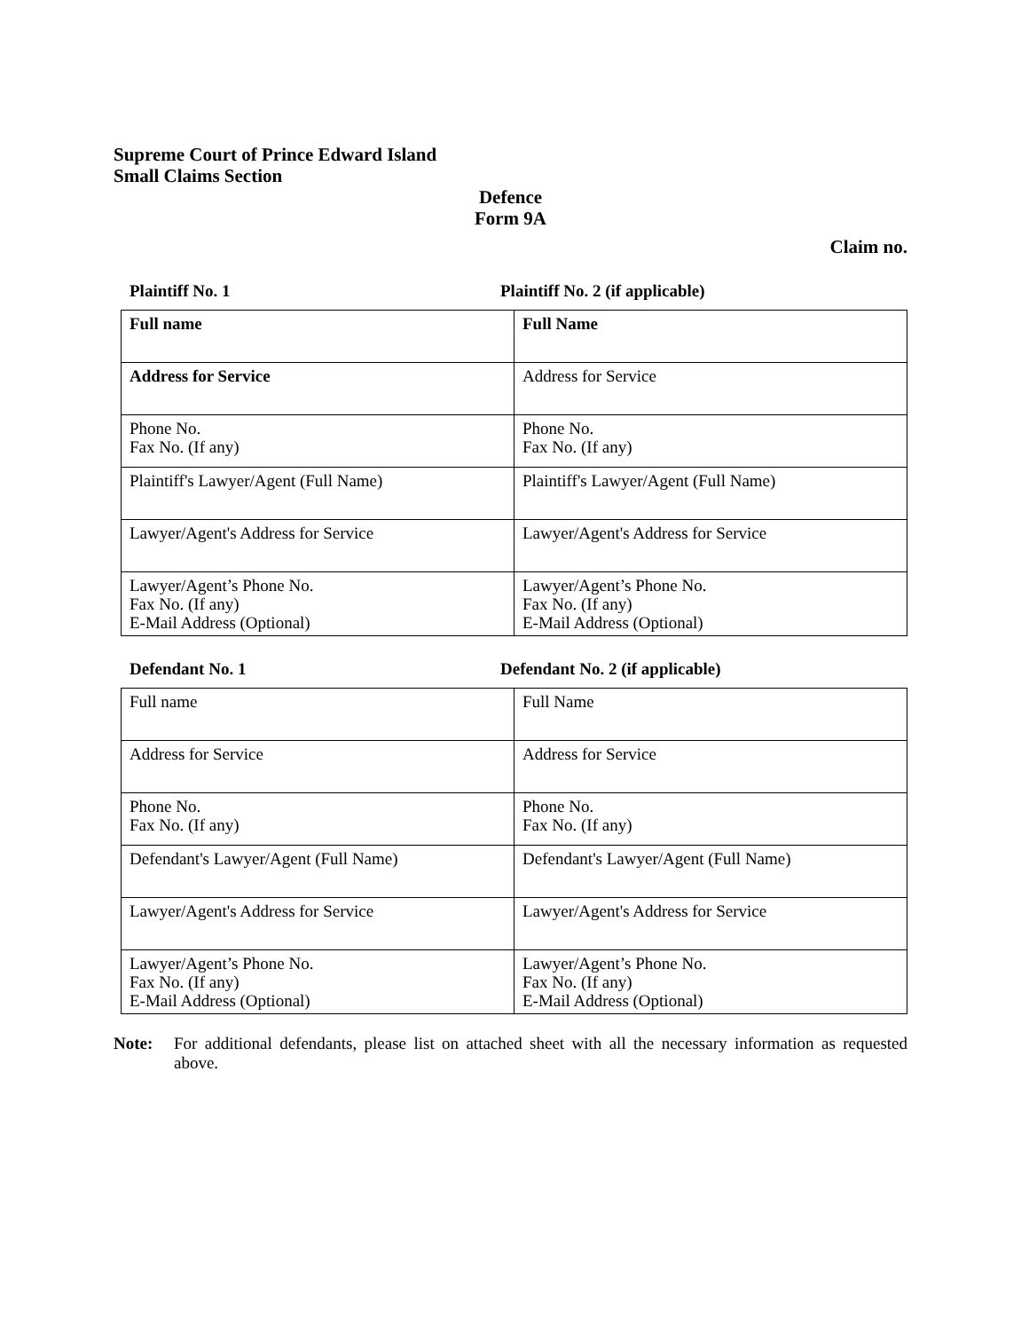Supreme Court of Prince Edward Island
Small Claims Section
Defence
Form 9A
Claim no.
Plaintiff No. 1 Plaintiff No. 2 (if applicable)
| Full name | Full Name |
| Address for Service | Address for Service |
| Phone No. Fax No. (If any) | Phone No. Fax No. (If any) |
| Plaintiff's Lawyer/Agent (Full Name) | Plaintiff's Lawyer/Agent (Full Name) |
| Lawyer/Agent's Address for Service | Lawyer/Agent's Address for Service |
| Lawyer/Agent’s Phone No. Fax No. (If any) E-Mail Address (Optional) | Lawyer/Agent’s Phone No. Fax No. (If any) E-Mail Address (Optional) |
Defendant No. 1 Defendant No. 2 (if applicable)
| Full name | Full Name |
| Address for Service | Address for Service |
| Phone No. Fax No. (If any) | Phone No. Fax No. (If any) |
| Defendant's Lawyer/Agent (Full Name) | Defendant's Lawyer/Agent (Full Name) |
| Lawyer/Agent's Address for Service | Lawyer/Agent's Address for Service |
| Lawyer/Agent’s Phone No. Fax No. (If any) E-Mail Address (Optional) | Lawyer/Agent’s Phone No. Fax No. (If any) E-Mail Address (Optional) |
Note: For additional defendants, please list on attached sheet with all the necessary information as requested above.